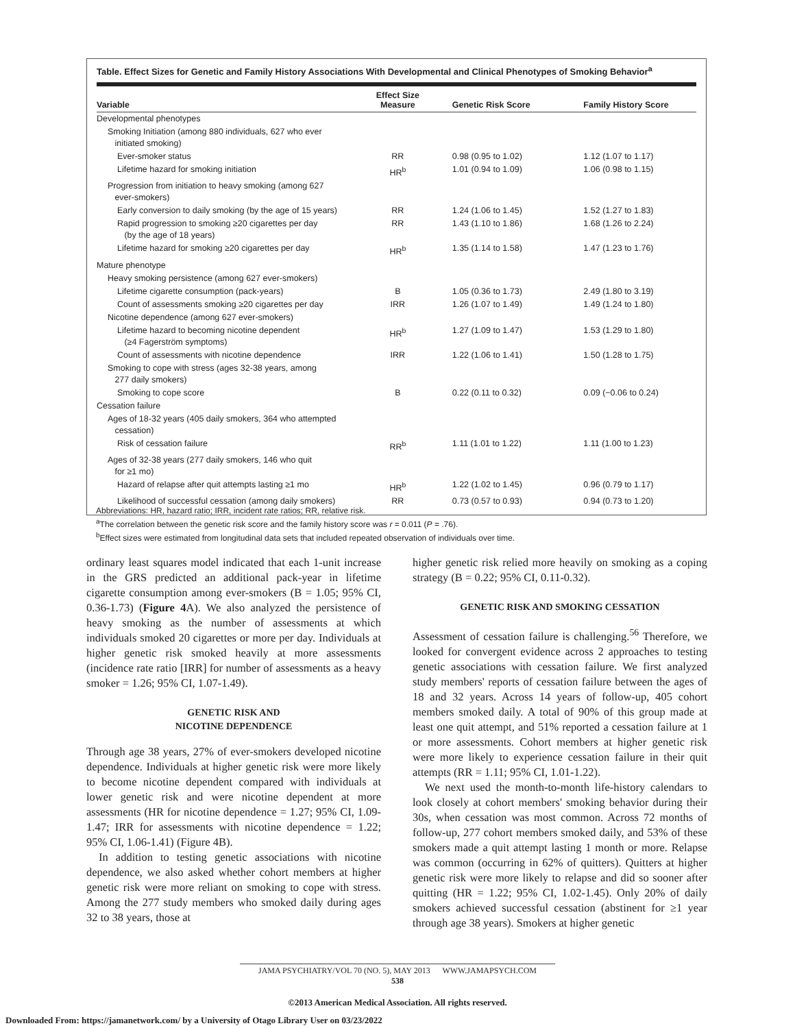Table. Effect Sizes for Genetic and Family History Associations With Developmental and Clinical Phenotypes of Smoking Behavior<sup>a</sup>
| Variable | Effect Size Measure | Genetic Risk Score | Family History Score |
| --- | --- | --- | --- |
| Developmental phenotypes | | | |
| Smoking Initiation (among 880 individuals, 627 who ever initiated smoking) | | | |
| Ever-smoker status | RR | 0.98 (0.95 to 1.02) | 1.12 (1.07 to 1.17) |
| Lifetime hazard for smoking initiation | HR<sup>b</sup> | 1.01 (0.94 to 1.09) | 1.06 (0.98 to 1.15) |
| Progression from initiation to heavy smoking (among 627 ever-smokers) | | | |
| Early conversion to daily smoking (by the age of 15 years) | RR | 1.24 (1.06 to 1.45) | 1.52 (1.27 to 1.83) |
| Rapid progression to smoking ≥20 cigarettes per day (by the age of 18 years) | RR | 1.43 (1.10 to 1.86) | 1.68 (1.26 to 2.24) |
| Lifetime hazard for smoking ≥20 cigarettes per day | HR<sup>b</sup> | 1.35 (1.14 to 1.58) | 1.47 (1.23 to 1.76) |
| Mature phenotype | | | |
| Heavy smoking persistence (among 627 ever-smokers) | | | |
| Lifetime cigarette consumption (pack-years) | B | 1.05 (0.36 to 1.73) | 2.49 (1.80 to 3.19) |
| Count of assessments smoking ≥20 cigarettes per day | IRR | 1.26 (1.07 to 1.49) | 1.49 (1.24 to 1.80) |
| Nicotine dependence (among 627 ever-smokers) | | | |
| Lifetime hazard to becoming nicotine dependent (≥4 Fagerström symptoms) | HR<sup>b</sup> | 1.27 (1.09 to 1.47) | 1.53 (1.29 to 1.80) |
| Count of assessments with nicotine dependence | IRR | 1.22 (1.06 to 1.41) | 1.50 (1.28 to 1.75) |
| Smoking to cope with stress (ages 32-38 years, among 277 daily smokers) | | | |
| Smoking to cope score | B | 0.22 (0.11 to 0.32) | 0.09 (−0.06 to 0.24) |
| Cessation failure | | | |
| Ages of 18-32 years (405 daily smokers, 364 who attempted cessation) | | | |
| Risk of cessation failure | RR<sup>b</sup> | 1.11 (1.01 to 1.22) | 1.11 (1.00 to 1.23) |
| Ages of 32-38 years (277 daily smokers, 146 who quit for ≥1 mo) | | | |
| Hazard of relapse after quit attempts lasting ≥1 mo | HR<sup>b</sup> | 1.22 (1.02 to 1.45) | 0.96 (0.79 to 1.17) |
| Likelihood of successful cessation (among daily smokers) | RR | 0.73 (0.57 to 0.93) | 0.94 (0.73 to 1.20) |
Abbreviations: HR, hazard ratio; IRR, incident rate ratios; RR, relative risk.
<sup>a</sup> The correlation between the genetic risk score and the family history score was r = 0.011 (P = .76).
<sup>b</sup> Effect sizes were estimated from longitudinal data sets that included repeated observation of individuals over time.
ordinary least squares model indicated that each 1-unit increase in the GRS predicted an additional pack-year in lifetime cigarette consumption among ever-smokers (B = 1.05; 95% CI, 0.36-1.73) (Figure 4 A). We also analyzed the persistence of heavy smoking as the number of assessments at which individuals smoked 20 cigarettes or more per day. Individuals at higher genetic risk smoked heavily at more assessments (incidence rate ratio [IRR] for number of assessments as a heavy smoker = 1.26; 95% CI, 1.07-1.49).
GENETIC RISK AND
NICOTINE DEPENDENCE
Through age 38 years, 27% of ever-smokers developed nicotine dependence. Individuals at higher genetic risk were more likely to become nicotine dependent compared with individuals at lower genetic risk and were nicotine dependent at more assessments (HR for nicotine dependence = 1.27; 95% CI, 1.09-1.47; IRR for assessments with nicotine dependence = 1.22; 95% CI, 1.06-1.41) (Figure 4B).
In addition to testing genetic associations with nicotine dependence, we also asked whether cohort members at higher genetic risk were more reliant on smoking to cope with stress. Among the 277 study members who smoked daily during ages 32 to 38 years, those at
higher genetic risk relied more heavily on smoking as a coping strategy (B = 0.22; 95% CI, 0.11-0.32).
GENETIC RISK AND SMOKING CESSATION
Assessment of cessation failure is challenging.<sup>56</sup> Therefore, we looked for convergent evidence across 2 approaches to testing genetic associations with cessation failure. We first analyzed study members' reports of cessation failure between the ages of 18 and 32 years. Across 14 years of follow-up, 405 cohort members smoked daily. A total of 90% of this group made at least one quit attempt, and 51% reported a cessation failure at 1 or more assessments. Cohort members at higher genetic risk were more likely to experience cessation failure in their quit attempts (RR = 1.11; 95% CI, 1.01-1.22).
We next used the month-to-month life-history calendars to look closely at cohort members' smoking behavior during their 30s, when cessation was most common. Across 72 months of follow-up, 277 cohort members smoked daily, and 53% of these smokers made a quit attempt lasting 1 month or more. Relapse was common (occurring in 62% of quitters). Quitters at higher genetic risk were more likely to relapse and did so sooner after quitting (HR = 1.22; 95% CI, 1.02-1.45). Only 20% of daily smokers achieved successful cessation (abstinent for ≥1 year through age 38 years). Smokers at higher genetic
JAMA PSYCHIATRY/VOL 70 (NO. 5), MAY 2013 WWW.JAMAPSYCH.COM
538
©2013 American Medical Association. All rights reserved.
Downloaded From: https://jamanetwork.com/ by a University of Otago Library User on 03/23/2022